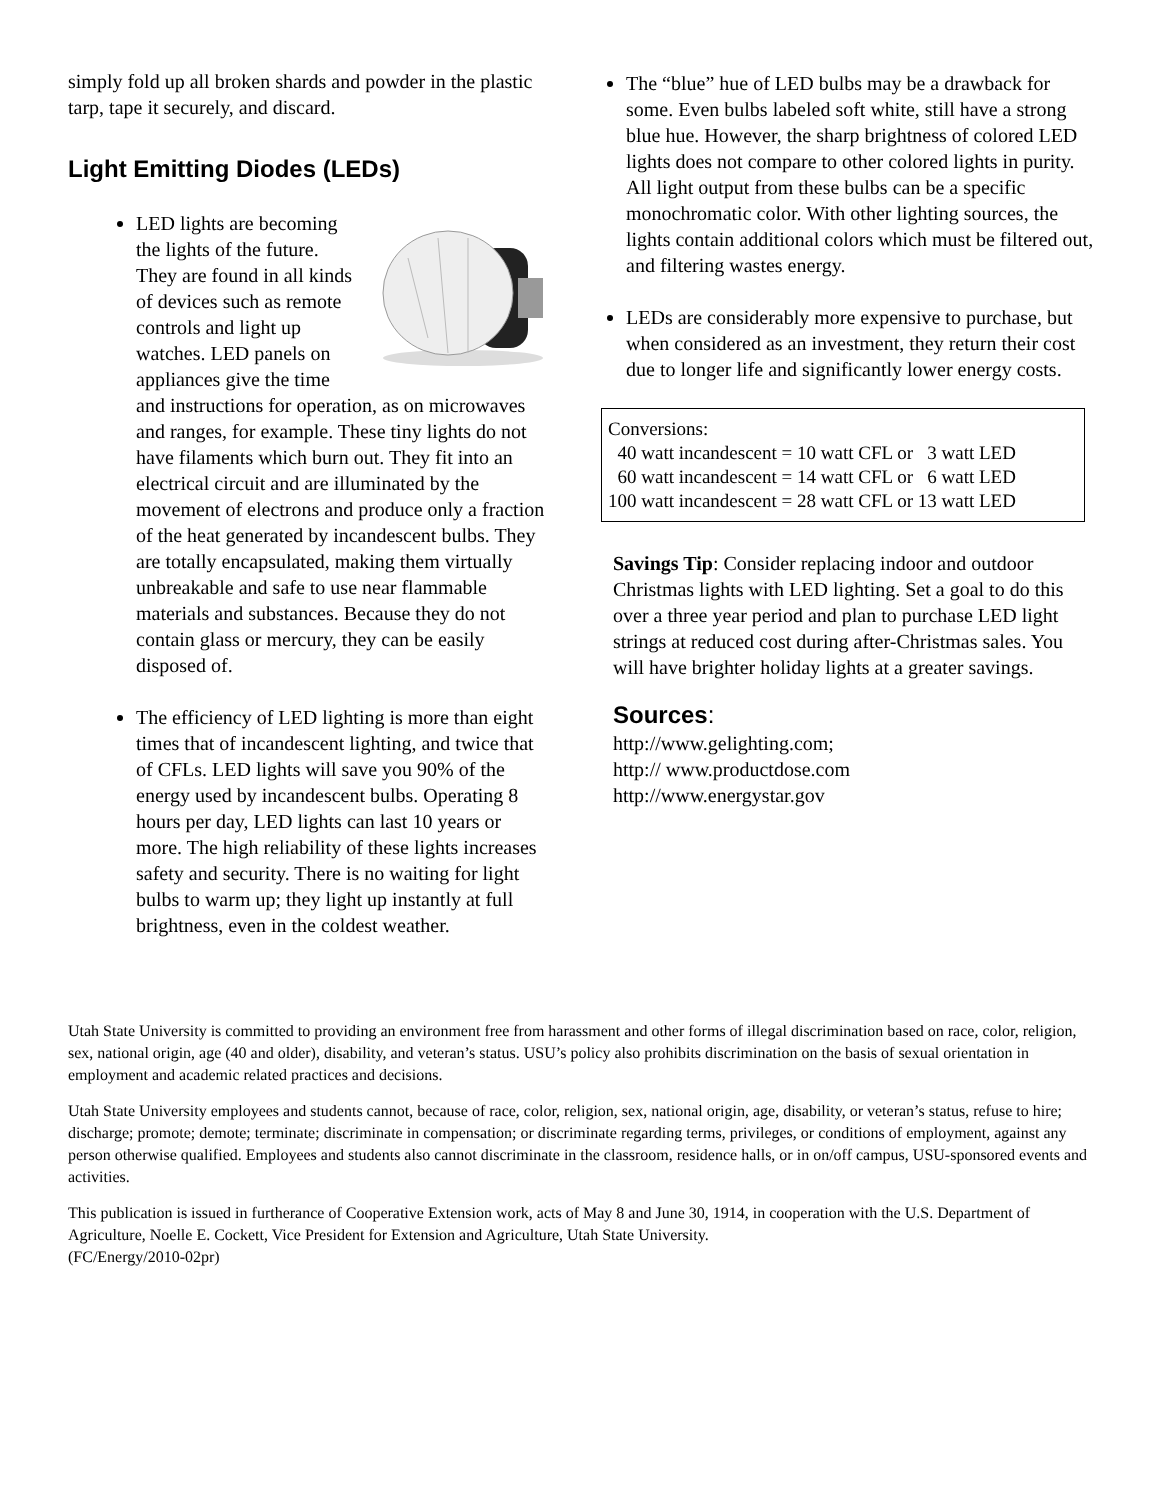simply fold up all broken shards and powder in the plastic tarp, tape it securely, and discard.
Light Emitting Diodes (LEDs)
LED lights are becoming the lights of the future. They are found in all kinds of devices such as remote controls and light up watches. LED panels on appliances give the time and instructions for operation, as on microwaves and ranges, for example. These tiny lights do not have filaments which burn out. They fit into an electrical circuit and are illuminated by the movement of electrons and produce only a fraction of the heat generated by incandescent bulbs. They are totally encapsulated, making them virtually unbreakable and safe to use near flammable materials and substances. Because they do not contain glass or mercury, they can be easily disposed of.
The efficiency of LED lighting is more than eight times that of incandescent lighting, and twice that of CFLs. LED lights will save you 90% of the energy used by incandescent bulbs. Operating 8 hours per day, LED lights can last 10 years or more. The high reliability of these lights increases safety and security. There is no waiting for light bulbs to warm up; they light up instantly at full brightness, even in the coldest weather.
The “blue” hue of LED bulbs may be a drawback for some. Even bulbs labeled soft white, still have a strong blue hue. However, the sharp brightness of colored LED lights does not compare to other colored lights in purity. All light output from these bulbs can be a specific monochromatic color. With other lighting sources, the lights contain additional colors which must be filtered out, and filtering wastes energy.
LEDs are considerably more expensive to purchase, but when considered as an investment, they return their cost due to longer life and significantly lower energy costs.
Conversions:
40 watt incandescent = 10 watt CFL or 3 watt LED
60 watt incandescent = 14 watt CFL or 6 watt LED
100 watt incandescent = 28 watt CFL or 13 watt LED
Savings Tip: Consider replacing indoor and outdoor Christmas lights with LED lighting. Set a goal to do this over a three year period and plan to purchase LED light strings at reduced cost during after-Christmas sales. You will have brighter holiday lights at a greater savings.
Sources:
http://www.gelighting.com;
http:// www.productdose.com
http://www.energystar.gov
Utah State University is committed to providing an environment free from harassment and other forms of illegal discrimination based on race, color, religion, sex, national origin, age (40 and older), disability, and veteran’s status. USU’s policy also prohibits discrimination on the basis of sexual orientation in employment and academic related practices and decisions.
Utah State University employees and students cannot, because of race, color, religion, sex, national origin, age, disability, or veteran’s status, refuse to hire; discharge; promote; demote; terminate; discriminate in compensation; or discriminate regarding terms, privileges, or conditions of employment, against any person otherwise qualified. Employees and students also cannot discriminate in the classroom, residence halls, or in on/off campus, USU-sponsored events and activities.
This publication is issued in furtherance of Cooperative Extension work, acts of May 8 and June 30, 1914, in cooperation with the U.S. Department of Agriculture, Noelle E. Cockett, Vice President for Extension and Agriculture, Utah State University.
(FC/Energy/2010-02pr)